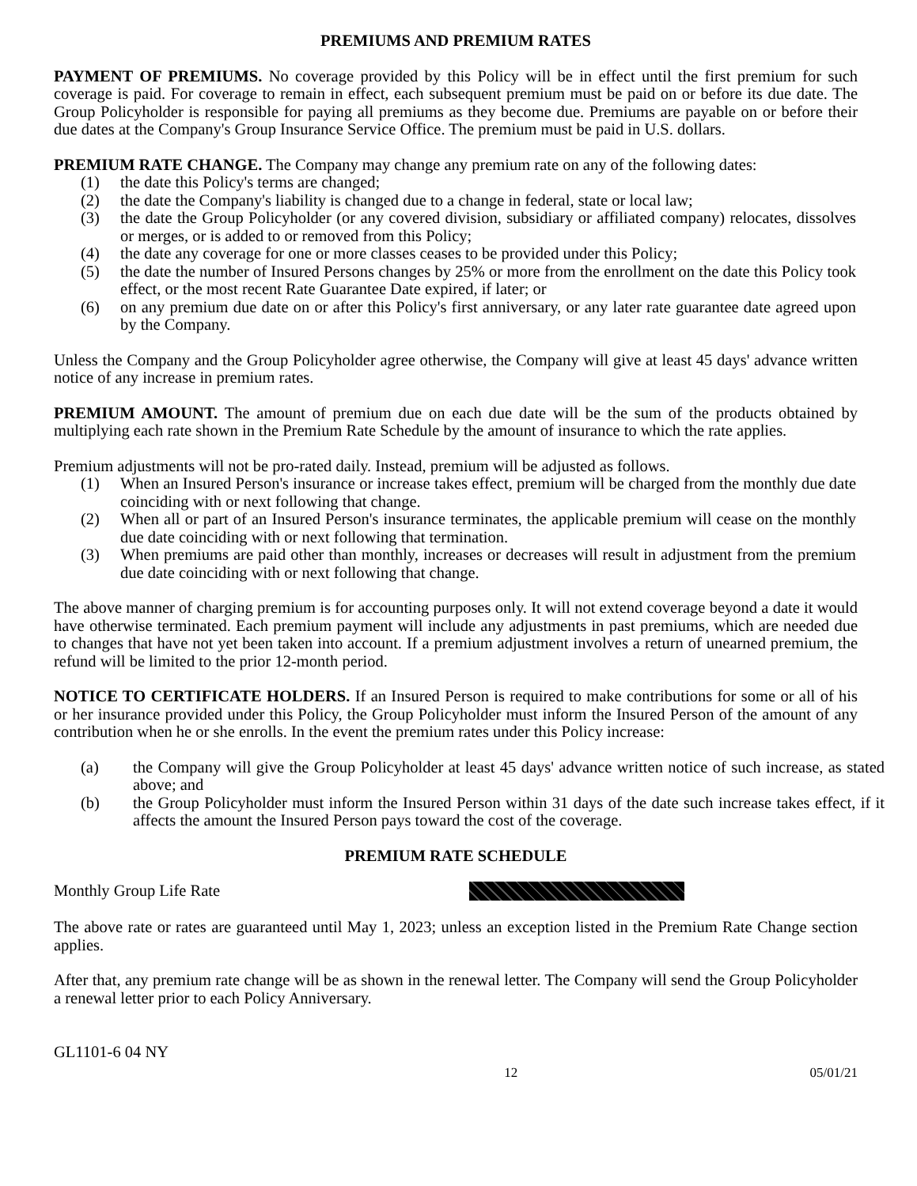PREMIUMS AND PREMIUM RATES
PAYMENT OF PREMIUMS. No coverage provided by this Policy will be in effect until the first premium for such coverage is paid. For coverage to remain in effect, each subsequent premium must be paid on or before its due date. The Group Policyholder is responsible for paying all premiums as they become due. Premiums are payable on or before their due dates at the Company's Group Insurance Service Office. The premium must be paid in U.S. dollars.
PREMIUM RATE CHANGE. The Company may change any premium rate on any of the following dates:
(1) the date this Policy's terms are changed;
(2) the date the Company's liability is changed due to a change in federal, state or local law;
(3) the date the Group Policyholder (or any covered division, subsidiary or affiliated company) relocates, dissolves or merges, or is added to or removed from this Policy;
(4) the date any coverage for one or more classes ceases to be provided under this Policy;
(5) the date the number of Insured Persons changes by 25% or more from the enrollment on the date this Policy took effect, or the most recent Rate Guarantee Date expired, if later; or
(6) on any premium due date on or after this Policy's first anniversary, or any later rate guarantee date agreed upon by the Company.
Unless the Company and the Group Policyholder agree otherwise, the Company will give at least 45 days' advance written notice of any increase in premium rates.
PREMIUM AMOUNT. The amount of premium due on each due date will be the sum of the products obtained by multiplying each rate shown in the Premium Rate Schedule by the amount of insurance to which the rate applies.
Premium adjustments will not be pro-rated daily. Instead, premium will be adjusted as follows.
(1) When an Insured Person's insurance or increase takes effect, premium will be charged from the monthly due date coinciding with or next following that change.
(2) When all or part of an Insured Person's insurance terminates, the applicable premium will cease on the monthly due date coinciding with or next following that termination.
(3) When premiums are paid other than monthly, increases or decreases will result in adjustment from the premium due date coinciding with or next following that change.
The above manner of charging premium is for accounting purposes only. It will not extend coverage beyond a date it would have otherwise terminated. Each premium payment will include any adjustments in past premiums, which are needed due to changes that have not yet been taken into account. If a premium adjustment involves a return of unearned premium, the refund will be limited to the prior 12-month period.
NOTICE TO CERTIFICATE HOLDERS. If an Insured Person is required to make contributions for some or all of his or her insurance provided under this Policy, the Group Policyholder must inform the Insured Person of the amount of any contribution when he or she enrolls. In the event the premium rates under this Policy increase:
(a) the Company will give the Group Policyholder at least 45 days' advance written notice of such increase, as stated above; and
(b) the Group Policyholder must inform the Insured Person within 31 days of the date such increase takes effect, if it affects the amount the Insured Person pays toward the cost of the coverage.
PREMIUM RATE SCHEDULE
Monthly Group Life Rate
The above rate or rates are guaranteed until May 1, 2023; unless an exception listed in the Premium Rate Change section applies.
After that, any premium rate change will be as shown in the renewal letter. The Company will send the Group Policyholder a renewal letter prior to each Policy Anniversary.
GL1101-6 04 NY
12 05/01/21